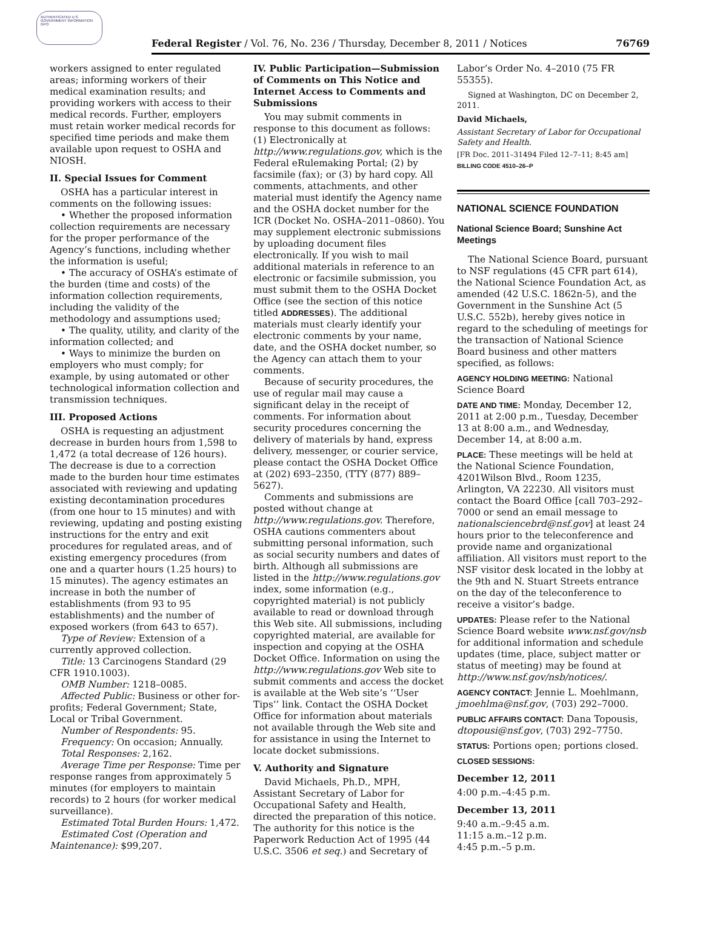AUTHENTICATED U.S. GOVERNMENT INFORMATION GPO
Federal Register / Vol. 76, No. 236 / Thursday, December 8, 2011 / Notices 76769
workers assigned to enter regulated areas; informing workers of their medical examination results; and providing workers with access to their medical records. Further, employers must retain worker medical records for specified time periods and make them available upon request to OSHA and NIOSH.
II. Special Issues for Comment
OSHA has a particular interest in comments on the following issues:
• Whether the proposed information collection requirements are necessary for the proper performance of the Agency’s functions, including whether the information is useful;
• The accuracy of OSHA’s estimate of the burden (time and costs) of the information collection requirements, including the validity of the methodology and assumptions used;
• The quality, utility, and clarity of the information collected; and
• Ways to minimize the burden on employers who must comply; for example, by using automated or other technological information collection and transmission techniques.
III. Proposed Actions
OSHA is requesting an adjustment decrease in burden hours from 1,598 to 1,472 (a total decrease of 126 hours). The decrease is due to a correction made to the burden hour time estimates associated with reviewing and updating existing decontamination procedures (from one hour to 15 minutes) and with reviewing, updating and posting existing instructions for the entry and exit procedures for regulated areas, and of existing emergency procedures (from one and a quarter hours (1.25 hours) to 15 minutes). The agency estimates an increase in both the number of establishments (from 93 to 95 establishments) and the number of exposed workers (from 643 to 657).
Type of Review: Extension of a currently approved collection.
Title: 13 Carcinogens Standard (29 CFR 1910.1003).
OMB Number: 1218–0085.
Affected Public: Business or other for-profits; Federal Government; State, Local or Tribal Government.
Number of Respondents: 95.
Frequency: On occasion; Annually.
Total Responses: 2,162.
Average Time per Response: Time per response ranges from approximately 5 minutes (for employers to maintain records) to 2 hours (for worker medical surveillance).
Estimated Total Burden Hours: 1,472.
Estimated Cost (Operation and Maintenance): $99,207.
IV. Public Participation—Submission of Comments on This Notice and Internet Access to Comments and Submissions
You may submit comments in response to this document as follows: (1) Electronically at http://www.regulations.gov, which is the Federal eRulemaking Portal; (2) by facsimile (fax); or (3) by hard copy. All comments, attachments, and other material must identify the Agency name and the OSHA docket number for the ICR (Docket No. OSHA–2011–0860). You may supplement electronic submissions by uploading document files electronically. If you wish to mail additional materials in reference to an electronic or facsimile submission, you must submit them to the OSHA Docket Office (see the section of this notice titled ADDRESSES). The additional materials must clearly identify your electronic comments by your name, date, and the OSHA docket number, so the Agency can attach them to your comments.
Because of security procedures, the use of regular mail may cause a significant delay in the receipt of comments. For information about security procedures concerning the delivery of materials by hand, express delivery, messenger, or courier service, please contact the OSHA Docket Office at (202) 693–2350, (TTY (877) 889–5627).
Comments and submissions are posted without change at http://www.regulations.gov. Therefore, OSHA cautions commenters about submitting personal information, such as social security numbers and dates of birth. Although all submissions are listed in the http://www.regulations.gov index, some information (e.g., copyrighted material) is not publicly available to read or download through this Web site. All submissions, including copyrighted material, are available for inspection and copying at the OSHA Docket Office. Information on using the http://www.regulations.gov Web site to submit comments and access the docket is available at the Web site’s ‘‘User Tips’’ link. Contact the OSHA Docket Office for information about materials not available through the Web site and for assistance in using the Internet to locate docket submissions.
V. Authority and Signature
David Michaels, Ph.D., MPH, Assistant Secretary of Labor for Occupational Safety and Health, directed the preparation of this notice. The authority for this notice is the Paperwork Reduction Act of 1995 (44 U.S.C. 3506 et seq.) and Secretary of
Labor’s Order No. 4–2010 (75 FR 55355).
Signed at Washington, DC on December 2, 2011.
David Michaels,
Assistant Secretary of Labor for Occupational Safety and Health.
[FR Doc. 2011–31494 Filed 12–7–11; 8:45 am]
BILLING CODE 4510–26–P
NATIONAL SCIENCE FOUNDATION
National Science Board; Sunshine Act Meetings
The National Science Board, pursuant to NSF regulations (45 CFR part 614), the National Science Foundation Act, as amended (42 U.S.C. 1862n-5), and the Government in the Sunshine Act (5 U.S.C. 552b), hereby gives notice in regard to the scheduling of meetings for the transaction of National Science Board business and other matters specified, as follows:
AGENCY HOLDING MEETING: National Science Board
DATE AND TIME: Monday, December 12, 2011 at 2:00 p.m., Tuesday, December 13 at 8:00 a.m., and Wednesday, December 14, at 8:00 a.m.
PLACE: These meetings will be held at the National Science Foundation, 4201Wilson Blvd., Room 1235, Arlington, VA 22230. All visitors must contact the Board Office [call 703–292–7000 or send an email message to nationalsciencebrd@nsf.gov] at least 24 hours prior to the teleconference and provide name and organizational affiliation. All visitors must report to the NSF visitor desk located in the lobby at the 9th and N. Stuart Streets entrance on the day of the teleconference to receive a visitor’s badge.
UPDATES: Please refer to the National Science Board website www.nsf.gov/nsb for additional information and schedule updates (time, place, subject matter or status of meeting) may be found at http://www.nsf.gov/nsb/notices/.
AGENCY CONTACT: Jennie L. Moehlmann, jmoehlma@nsf.gov, (703) 292–7000.
PUBLIC AFFAIRS CONTACT: Dana Topousis, dtopousi@nsf.gov, (703) 292–7750.
STATUS: Portions open; portions closed.
CLOSED SESSIONS:
December 12, 2011
4:00 p.m.–4:45 p.m.
December 13, 2011
9:40 a.m.–9:45 a.m.
11:15 a.m.–12 p.m.
4:45 p.m.–5 p.m.